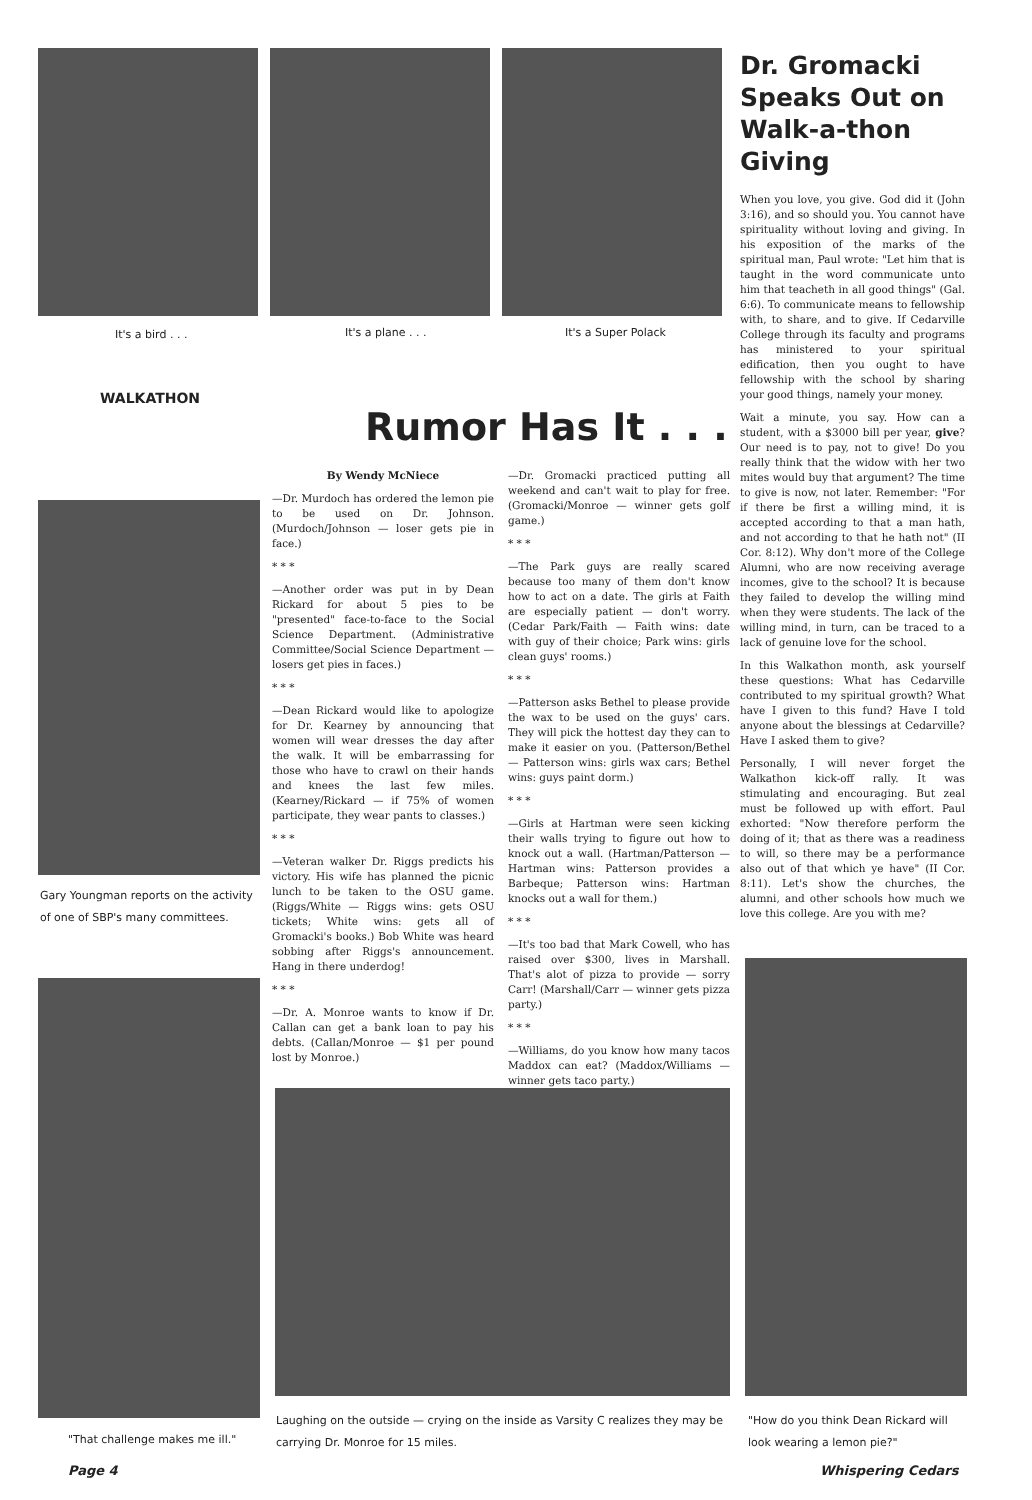It's a bird . . . It's a plane . . . It's a Super Polack
Dr. Gromacki Speaks Out on Walk-a-thon Giving
When you love, you give. God did it (John 3:16), and so should you. You cannot have spirituality without loving and giving. In his exposition of the marks of the spiritual man, Paul wrote: "Let him that is taught in the word communicate unto him that teacheth in all good things" (Gal. 6:6). To communicate means to fellowship with, to share, and to give. If Cedarville College through its faculty and programs has ministered to your spiritual edification, then you ought to have fellowship with the school by sharing your good things, namely your money.
Wait a minute, you say. How can a student, with a $3000 bill per year, give? Our need is to pay, not to give! Do you really think that the widow with her two mites would buy that argument? The time to give is now, not later. Remember: "For if there be first a willing mind, it is accepted according to that a man hath, and not according to that he hath not" (II Cor. 8:12). Why don't more of the College Alumni, who are now receiving average incomes, give to the school? It is because they failed to develop the willing mind when they were students. The lack of the willing mind, in turn, can be traced to a lack of genuine love for the school.
In this Walkathon month, ask yourself these questions: What has Cedarville contributed to my spiritual growth? What have I given to this fund? Have I told anyone about the blessings at Cedarville? Have I asked them to give?
Personally, I will never forget the Walkathon kick-off rally. It was stimulating and encouraging. But zeal must be followed up with effort. Paul exhorted: "Now therefore perform the doing of it; that as there was a readiness to will, so there may be a performance also out of that which ye have" (II Cor. 8:11). Let's show the churches, the alumni, and other schools how much we love this college. Are you with me?
WALKATHON
Rumor Has It . . .
Gary Youngman reports on the activity of one of SBP's many committees.
By Wendy McNiece
—Dr. Murdoch has ordered the lemon pie to be used on Dr. Johnson. (Murdoch/Johnson — loser gets pie in face.)
* * *
—Another order was put in by Dean Rickard for about 5 pies to be "presented" face-to-face to the Social Science Department. (Administrative Committee/Social Science Department — losers get pies in faces.)
* * *
—Dean Rickard would like to apologize for Dr. Kearney by announcing that women will wear dresses the day after the walk. It will be embarrassing for those who have to crawl on their hands and knees the last few miles. (Kearney/Rickard — if 75% of women participate, they wear pants to classes.)
* * *
—Veteran walker Dr. Riggs predicts his victory. His wife has planned the picnic lunch to be taken to the OSU game. (Riggs/White — Riggs wins: gets OSU tickets; White wins: gets all of Gromacki's books.) Bob White was heard sobbing after Riggs's announcement. Hang in there underdog!
* * *
—Dr. A. Monroe wants to know if Dr. Callan can get a bank loan to pay his debts. (Callan/Monroe — $1 per pound lost by Monroe.)
—Dr. Gromacki practiced putting all weekend and can't wait to play for free. (Gromacki/Monroe — winner gets golf game.)
* * *
—The Park guys are really scared because too many of them don't know how to act on a date. The girls at Faith are especially patient — don't worry. (Cedar Park/Faith — Faith wins: date with guy of their choice; Park wins: girls clean guys' rooms.)
* * *
—Patterson asks Bethel to please provide the wax to be used on the guys' cars. They will pick the hottest day they can to make it easier on you. (Patterson/Bethel — Patterson wins: girls wax cars; Bethel wins: guys paint dorm.)
* * *
—Girls at Hartman were seen kicking their walls trying to figure out how to knock out a wall. (Hartman/Patterson — Hartman wins: Patterson provides a Barbeque; Patterson wins: Hartman knocks out a wall for them.)
* * *
—It's too bad that Mark Cowell, who has raised over $300, lives in Marshall. That's alot of pizza to provide — sorry Carr! (Marshall/Carr — winner gets pizza party.)
* * *
—Williams, do you know how many tacos Maddox can eat? (Maddox/Williams — winner gets taco party.)
"That challenge makes me ill."
Laughing on the outside — crying on the inside as Varsity C realizes they may be carrying Dr. Monroe for 15 miles.
"How do you think Dean Rickard will look wearing a lemon pie?"
Page 4 Whispering Cedars